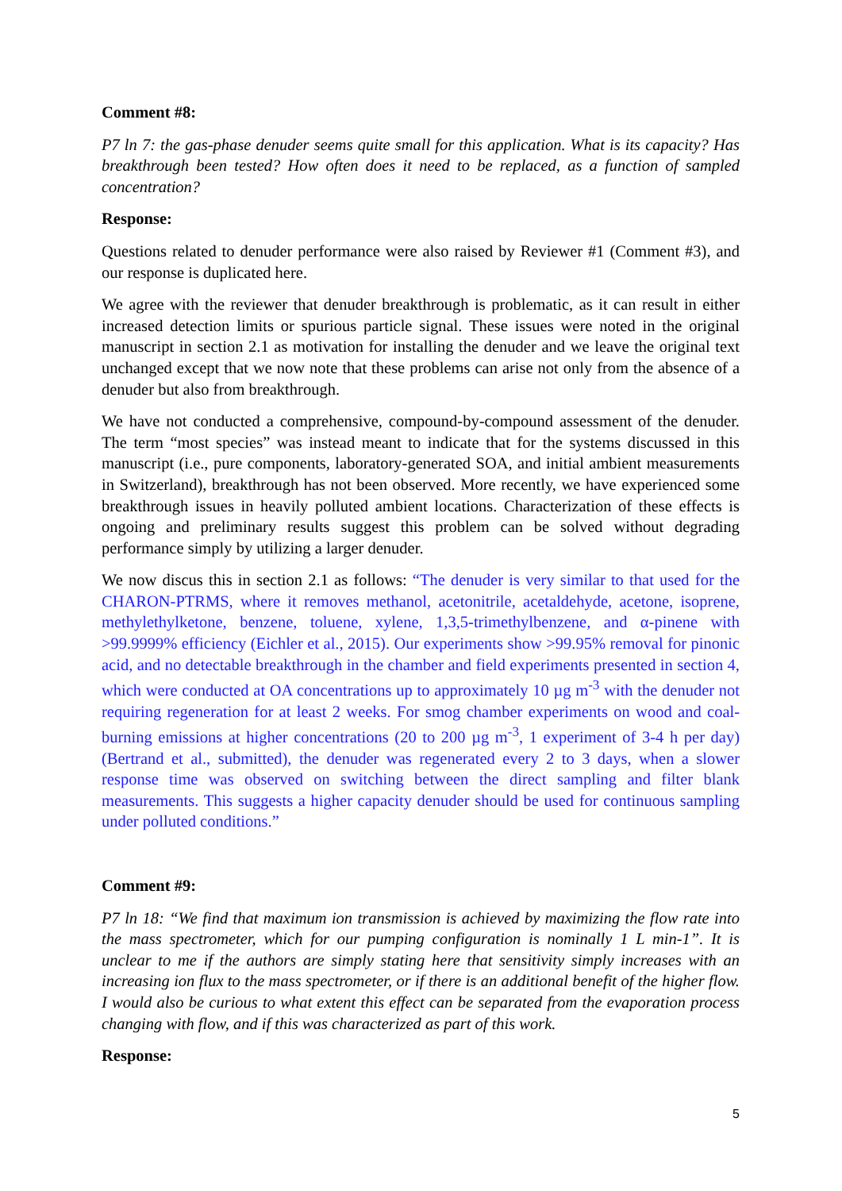Comment #8:
P7 ln 7: the gas-phase denuder seems quite small for this application. What is its capacity? Has breakthrough been tested? How often does it need to be replaced, as a function of sampled concentration?
Response:
Questions related to denuder performance were also raised by Reviewer #1 (Comment #3), and our response is duplicated here.
We agree with the reviewer that denuder breakthrough is problematic, as it can result in either increased detection limits or spurious particle signal. These issues were noted in the original manuscript in section 2.1 as motivation for installing the denuder and we leave the original text unchanged except that we now note that these problems can arise not only from the absence of a denuder but also from breakthrough.
We have not conducted a comprehensive, compound-by-compound assessment of the denuder. The term “most species” was instead meant to indicate that for the systems discussed in this manuscript (i.e., pure components, laboratory-generated SOA, and initial ambient measurements in Switzerland), breakthrough has not been observed. More recently, we have experienced some breakthrough issues in heavily polluted ambient locations. Characterization of these effects is ongoing and preliminary results suggest this problem can be solved without degrading performance simply by utilizing a larger denuder.
We now discus this in section 2.1 as follows: “The denuder is very similar to that used for the CHARON-PTRMS, where it removes methanol, acetonitrile, acetaldehyde, acetone, isoprene, methylethylketone, benzene, toluene, xylene, 1,3,5-trimethylbenzene, and α-pinene with >99.9999% efficiency (Eichler et al., 2015). Our experiments show >99.95% removal for pinonic acid, and no detectable breakthrough in the chamber and field experiments presented in section 4, which were conducted at OA concentrations up to approximately 10 µg m<sup>-3</sup> with the denuder not requiring regeneration for at least 2 weeks. For smog chamber experiments on wood and coal-burning emissions at higher concentrations (20 to 200 µg m<sup>-3</sup>, 1 experiment of 3-4 h per day) (Bertrand et al., submitted), the denuder was regenerated every 2 to 3 days, when a slower response time was observed on switching between the direct sampling and filter blank measurements. This suggests a higher capacity denuder should be used for continuous sampling under polluted conditions.”
Comment #9:
P7 ln 18: “We find that maximum ion transmission is achieved by maximizing the flow rate into the mass spectrometer, which for our pumping configuration is nominally 1 L min-1”. It is unclear to me if the authors are simply stating here that sensitivity simply increases with an increasing ion flux to the mass spectrometer, or if there is an additional benefit of the higher flow. I would also be curious to what extent this effect can be separated from the evaporation process changing with flow, and if this was characterized as part of this work.
Response:
5